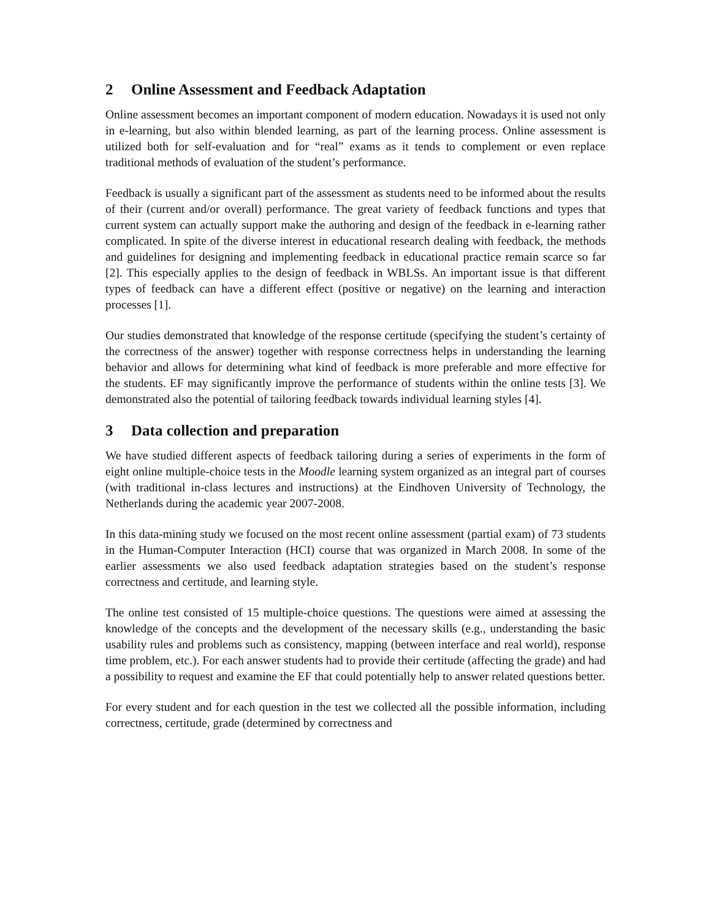2 Online Assessment and Feedback Adaptation
Online assessment becomes an important component of modern education. Nowadays it is used not only in e-learning, but also within blended learning, as part of the learning process. Online assessment is utilized both for self-evaluation and for “real” exams as it tends to complement or even replace traditional methods of evaluation of the student’s performance.
Feedback is usually a significant part of the assessment as students need to be informed about the results of their (current and/or overall) performance. The great variety of feedback functions and types that current system can actually support make the authoring and design of the feedback in e-learning rather complicated. In spite of the diverse interest in educational research dealing with feedback, the methods and guidelines for designing and implementing feedback in educational practice remain scarce so far [2]. This especially applies to the design of feedback in WBLSs. An important issue is that different types of feedback can have a different effect (positive or negative) on the learning and interaction processes [1].
Our studies demonstrated that knowledge of the response certitude (specifying the student’s certainty of the correctness of the answer) together with response correctness helps in understanding the learning behavior and allows for determining what kind of feedback is more preferable and more effective for the students. EF may significantly improve the performance of students within the online tests [3]. We demonstrated also the potential of tailoring feedback towards individual learning styles [4].
3 Data collection and preparation
We have studied different aspects of feedback tailoring during a series of experiments in the form of eight online multiple-choice tests in the Moodle learning system organized as an integral part of courses (with traditional in-class lectures and instructions) at the Eindhoven University of Technology, the Netherlands during the academic year 2007-2008.
In this data-mining study we focused on the most recent online assessment (partial exam) of 73 students in the Human-Computer Interaction (HCI) course that was organized in March 2008. In some of the earlier assessments we also used feedback adaptation strategies based on the student’s response correctness and certitude, and learning style.
The online test consisted of 15 multiple-choice questions. The questions were aimed at assessing the knowledge of the concepts and the development of the necessary skills (e.g., understanding the basic usability rules and problems such as consistency, mapping (between interface and real world), response time problem, etc.). For each answer students had to provide their certitude (affecting the grade) and had a possibility to request and examine the EF that could potentially help to answer related questions better.
For every student and for each question in the test we collected all the possible information, including correctness, certitude, grade (determined by correctness and